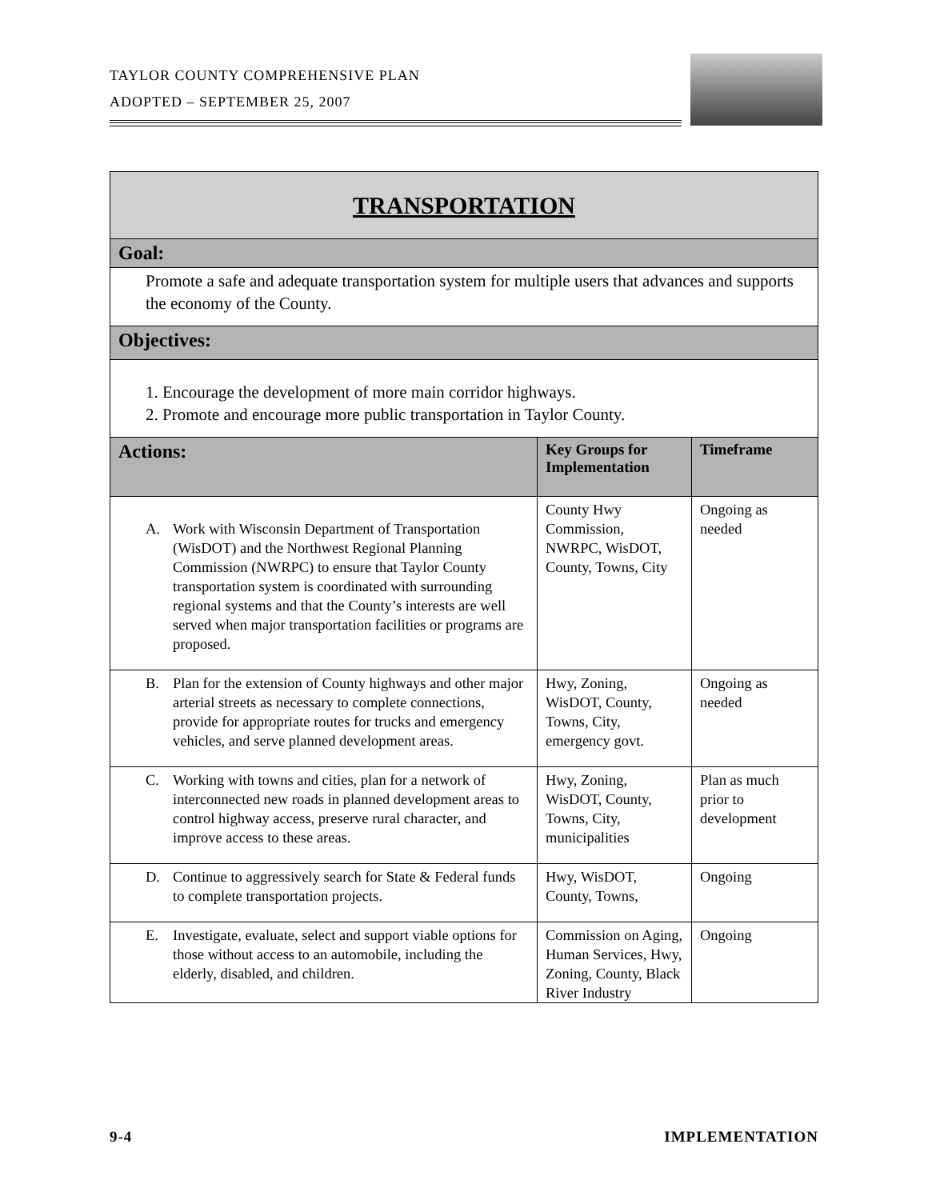TAYLOR COUNTY COMPREHENSIVE PLAN
ADOPTED – SEPTEMBER 25, 2007
| TRANSPORTATION | | |
| Goal: | | |
| Promote a safe and adequate transportation system for multiple users that advances and supports the economy of the County. | | |
| Objectives: | | |
| 1. Encourage the development of more main corridor highways. 2. Promote and encourage more public transportation in Taylor County. | | |
| Actions: | Key Groups for Implementation | Timeframe |
| A. Work with Wisconsin Department of Transportation (WisDOT) and the Northwest Regional Planning Commission (NWRPC) to ensure that Taylor County transportation system is coordinated with surrounding regional systems and that the County’s interests are well served when major transportation facilities or programs are proposed. | County Hwy Commission, NWRPC, WisDOT, County, Towns, City | Ongoing as needed |
| B. Plan for the extension of County highways and other major arterial streets as necessary to complete connections, provide for appropriate routes for trucks and emergency vehicles, and serve planned development areas. | Hwy, Zoning, WisDOT, County, Towns, City, emergency govt. | Ongoing as needed |
| C. Working with towns and cities, plan for a network of interconnected new roads in planned development areas to control highway access, preserve rural character, and improve access to these areas. | Hwy, Zoning, WisDOT, County, Towns, City, municipalities | Plan as much prior to development |
| D. Continue to aggressively search for State & Federal funds to complete transportation projects. | Hwy, WisDOT, County, Towns, | Ongoing |
| E. Investigate, evaluate, select and support viable options for those without access to an automobile, including the elderly, disabled, and children. | Commission on Aging, Human Services, Hwy, Zoning, County, Black River Industry | Ongoing |
9-4 IMPLEMENTATION